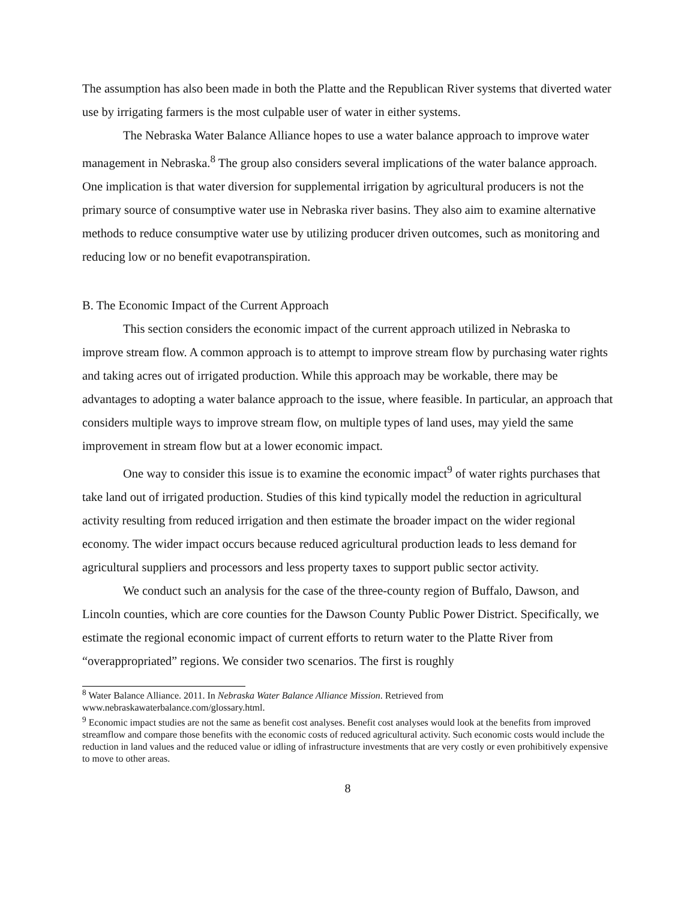The assumption has also been made in both the Platte and the Republican River systems that diverted water use by irrigating farmers is the most culpable user of water in either systems.
The Nebraska Water Balance Alliance hopes to use a water balance approach to improve water management in Nebraska.<sup>8</sup> The group also considers several implications of the water balance approach. One implication is that water diversion for supplemental irrigation by agricultural producers is not the primary source of consumptive water use in Nebraska river basins. They also aim to examine alternative methods to reduce consumptive water use by utilizing producer driven outcomes, such as monitoring and reducing low or no benefit evapotranspiration.
B. The Economic Impact of the Current Approach
This section considers the economic impact of the current approach utilized in Nebraska to improve stream flow. A common approach is to attempt to improve stream flow by purchasing water rights and taking acres out of irrigated production. While this approach may be workable, there may be advantages to adopting a water balance approach to the issue, where feasible. In particular, an approach that considers multiple ways to improve stream flow, on multiple types of land uses, may yield the same improvement in stream flow but at a lower economic impact.
One way to consider this issue is to examine the economic impact<sup>9</sup> of water rights purchases that take land out of irrigated production. Studies of this kind typically model the reduction in agricultural activity resulting from reduced irrigation and then estimate the broader impact on the wider regional economy. The wider impact occurs because reduced agricultural production leads to less demand for agricultural suppliers and processors and less property taxes to support public sector activity.
We conduct such an analysis for the case of the three-county region of Buffalo, Dawson, and Lincoln counties, which are core counties for the Dawson County Public Power District. Specifically, we estimate the regional economic impact of current efforts to return water to the Platte River from “overappropriated” regions. We consider two scenarios. The first is roughly
<sup>8</sup> Water Balance Alliance. 2011. In Nebraska Water Balance Alliance Mission. Retrieved from www.nebraskawaterbalance.com/glossary.html.
<sup>9</sup> Economic impact studies are not the same as benefit cost analyses. Benefit cost analyses would look at the benefits from improved streamflow and compare those benefits with the economic costs of reduced agricultural activity. Such economic costs would include the reduction in land values and the reduced value or idling of infrastructure investments that are very costly or even prohibitively expensive to move to other areas.
8